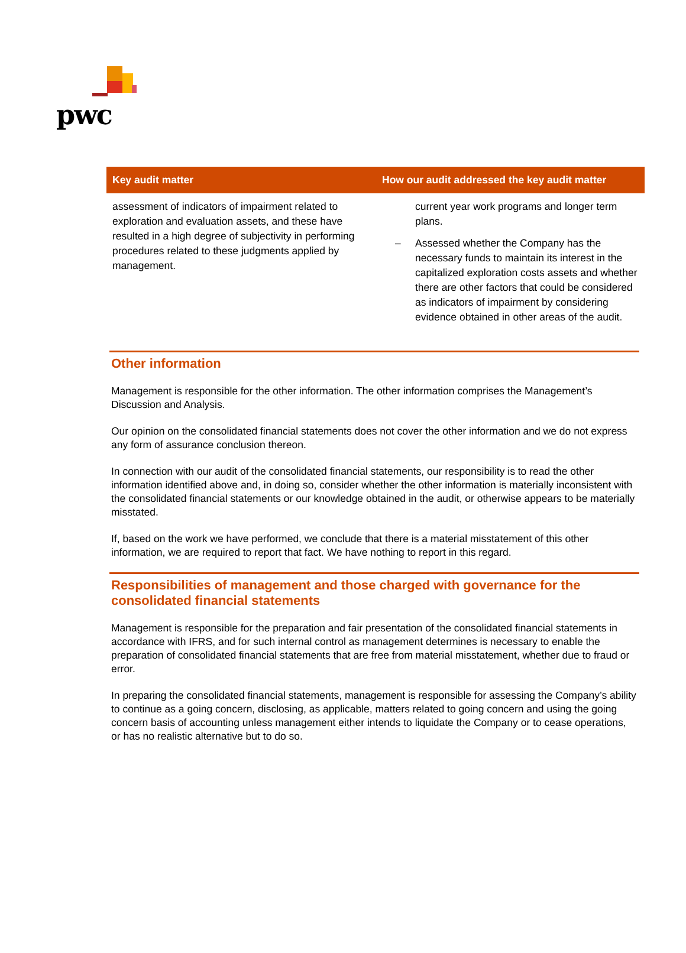pwc
| Key audit matter | How our audit addressed the key audit matter |
| --- | --- |
| assessment of indicators of impairment related to exploration and evaluation assets, and these have resulted in a high degree of subjectivity in performing procedures related to these judgments applied by management. | current year work programs and longer term plans. – Assessed whether the Company has the necessary funds to maintain its interest in the capitalized exploration costs assets and whether there are other factors that could be considered as indicators of impairment by considering evidence obtained in other areas of the audit. |
Other information
Management is responsible for the other information. The other information comprises the Management’s Discussion and Analysis.
Our opinion on the consolidated financial statements does not cover the other information and we do not express any form of assurance conclusion thereon.
In connection with our audit of the consolidated financial statements, our responsibility is to read the other information identified above and, in doing so, consider whether the other information is materially inconsistent with the consolidated financial statements or our knowledge obtained in the audit, or otherwise appears to be materially misstated.
If, based on the work we have performed, we conclude that there is a material misstatement of this other information, we are required to report that fact. We have nothing to report in this regard.
Responsibilities of management and those charged with governance for the consolidated financial statements
Management is responsible for the preparation and fair presentation of the consolidated financial statements in accordance with IFRS, and for such internal control as management determines is necessary to enable the preparation of consolidated financial statements that are free from material misstatement, whether due to fraud or error.
In preparing the consolidated financial statements, management is responsible for assessing the Company’s ability to continue as a going concern, disclosing, as applicable, matters related to going concern and using the going concern basis of accounting unless management either intends to liquidate the Company or to cease operations, or has no realistic alternative but to do so.